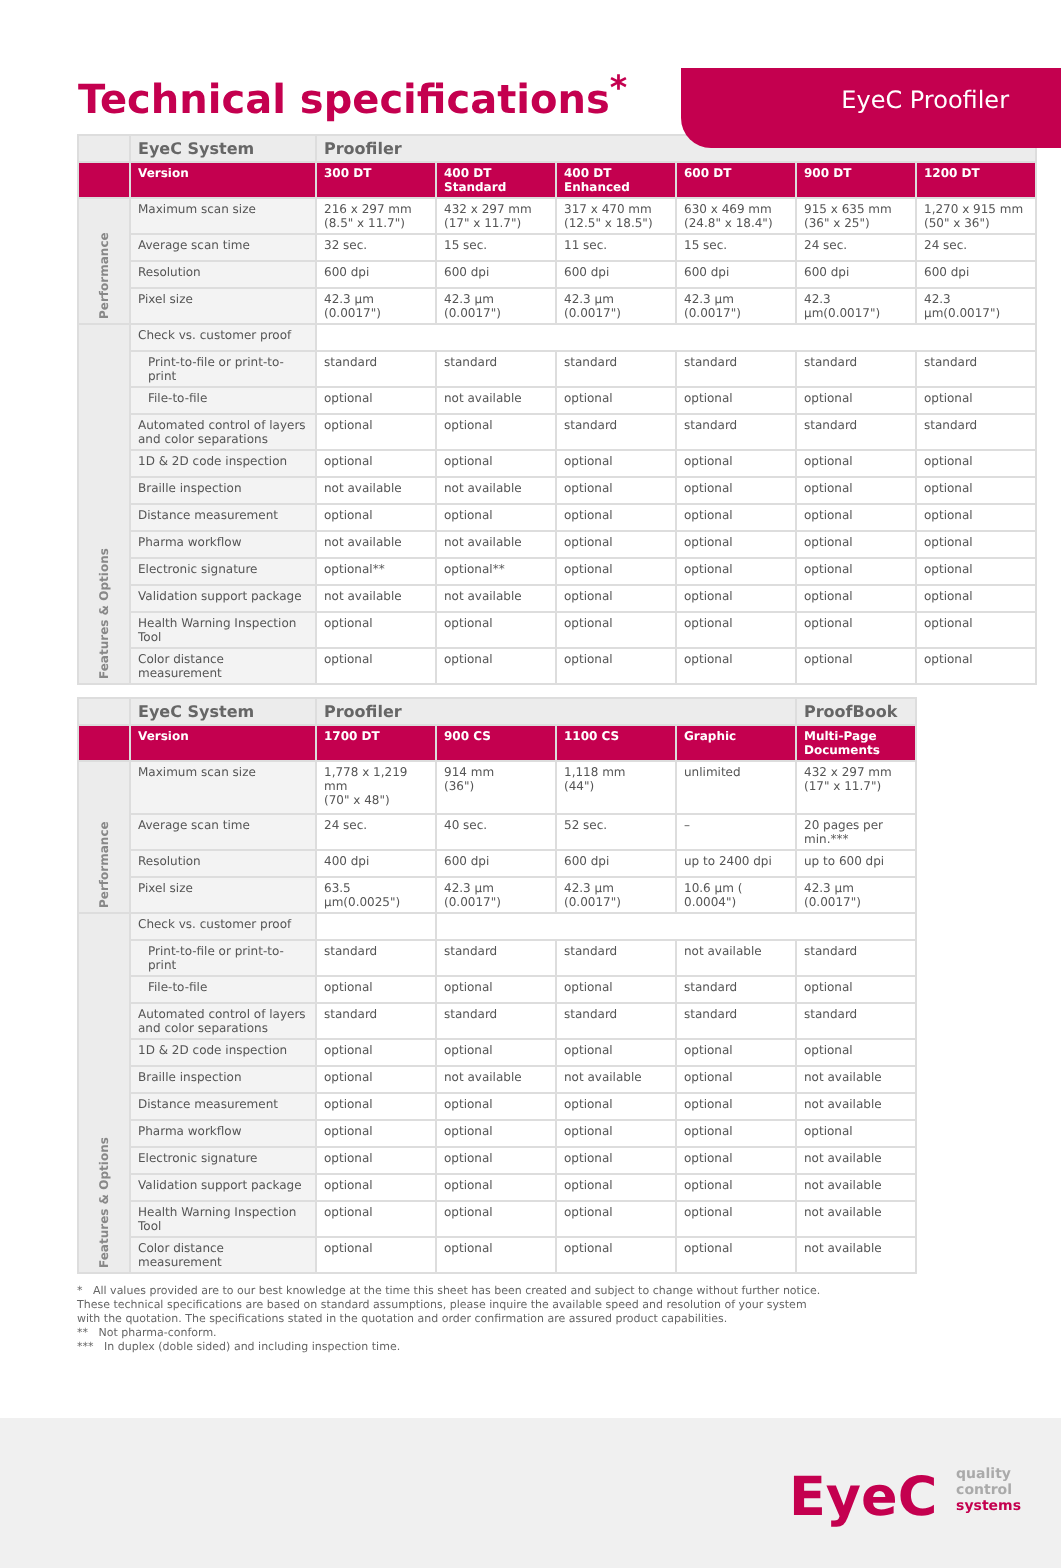EyeC Proofiler
Technical specifications<sup>*</sup>
| | EyeC System | Proofiler | | | | | |
| | Version | 300 DT | 400 DT Standard | 400 DT Enhanced | 600 DT | 900 DT | 1200 DT |
| Performance | Maximum scan size | 216 x 297 mm (8.5" x 11.7") | 432 x 297 mm (17" x 11.7") | 317 x 470 mm (12.5" x 18.5") | 630 x 469 mm (24.8" x 18.4") | 915 x 635 mm (36" x 25") | 1,270 x 915 mm (50" x 36") |
| | Average scan time | 32 sec. | 15 sec. | 11 sec. | 15 sec. | 24 sec. | 24 sec. |
| | Resolution | 600 dpi | 600 dpi | 600 dpi | 600 dpi | 600 dpi | 600 dpi |
| | Pixel size | 42.3 µm (0.0017") | 42.3 µm (0.0017") | 42.3 µm (0.0017") | 42.3 µm (0.0017") | 42.3 µm(0.0017") | 42.3 µm(0.0017") |
| Features & Options | Check vs. customer proof | | | | | | |
| | Print-to-file or print-to-print | standard | standard | standard | standard | standard | standard |
| | File-to-file | optional | not available | optional | optional | optional | optional |
| | Automated control of layers and color separations | optional | optional | standard | standard | standard | standard |
| | 1D & 2D code inspection | optional | optional | optional | optional | optional | optional |
| | Braille inspection | not available | not available | optional | optional | optional | optional |
| | Distance measurement | optional | optional | optional | optional | optional | optional |
| | Pharma workflow | not available | not available | optional | optional | optional | optional |
| | Electronic signature | optional** | optional** | optional | optional | optional | optional |
| | Validation support package | not available | not available | optional | optional | optional | optional |
| | Health Warning Inspection Tool | optional | optional | optional | optional | optional | optional |
| | Color distance measurement | optional | optional | optional | optional | optional | optional |
| | EyeC System | Proofiler | | | | ProofBook |
| | Version | 1700 DT | 900 CS | 1100 CS | Graphic | Multi-Page Documents |
| Performance | Maximum scan size | 1,778 x 1,219 mm (70" x 48") | 914 mm (36") | 1,118 mm (44") | unlimited | 432 x 297 mm (17" x 11.7") |
| | Average scan time | 24 sec. | 40 sec. | 52 sec. | – | 20 pages per min.*** |
| | Resolution | 400 dpi | 600 dpi | 600 dpi | up to 2400 dpi | up to 600 dpi |
| | Pixel size | 63.5 µm(0.0025") | 42.3 µm (0.0017") | 42.3 µm (0.0017") | 10.6 µm ( 0.0004") | 42.3 µm (0.0017") |
| Features & Options | Check vs. customer proof | | | | | |
| | Print-to-file or print-to-print | standard | standard | standard | not available | standard |
| | File-to-file | optional | optional | optional | standard | optional |
| | Automated control of layers and color separations | standard | standard | standard | standard | standard |
| | 1D & 2D code inspection | optional | optional | optional | optional | optional |
| | Braille inspection | optional | not available | not available | optional | not available |
| | Distance measurement | optional | optional | optional | optional | not available |
| | Pharma workflow | optional | optional | optional | optional | optional |
| | Electronic signature | optional | optional | optional | optional | not available |
| | Validation support package | optional | optional | optional | optional | not available |
| | Health Warning Inspection Tool | optional | optional | optional | optional | not available |
| | Color distance measurement | optional | optional | optional | optional | not available |
* All values provided are to our best knowledge at the time this sheet has been created and subject to change without further notice.
These technical specifications are based on standard assumptions, please inquire the available speed and resolution of your system
with the quotation. The specifications stated in the quotation and order confirmation are assured product capabilities.
** Not pharma-conform.
*** In duplex (doble sided) and including inspection time.
EyeC quality
control
systems